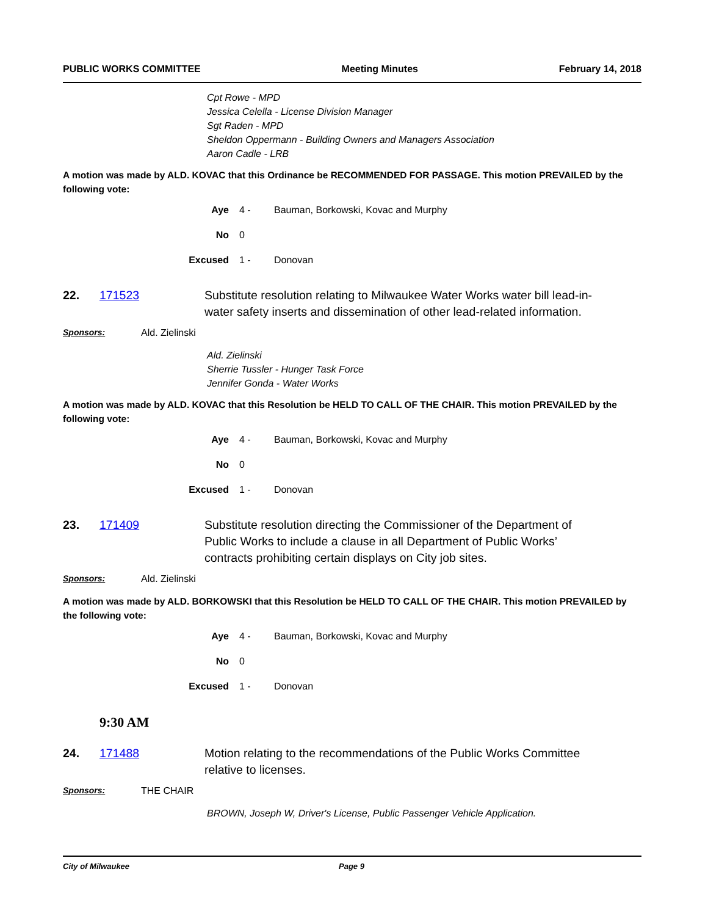PUBLIC WORKS COMMITTEE Meeting Minutes February 14, 2018
Cpt Rowe - MPD
Jessica Celella - License Division Manager
Sgt Raden - MPD
Sheldon Oppermann - Building Owners and Managers Association
Aaron Cadle - LRB
A motion was made by ALD. KOVAC that this Ordinance be RECOMMENDED FOR PASSAGE. This motion PREVAILED by the following vote:
Aye 4 - Bauman, Borkowski, Kovac and Murphy
No 0
Excused 1 - Donovan
22. 171523 Substitute resolution relating to Milwaukee Water Works water bill lead-in-water safety inserts and dissemination of other lead-related information.
Sponsors: Ald. Zielinski
Ald. Zielinski
Sherrie Tussler - Hunger Task Force
Jennifer Gonda - Water Works
A motion was made by ALD. KOVAC that this Resolution be HELD TO CALL OF THE CHAIR. This motion PREVAILED by the following vote:
Aye 4 - Bauman, Borkowski, Kovac and Murphy
No 0
Excused 1 - Donovan
23. 171409 Substitute resolution directing the Commissioner of the Department of Public Works to include a clause in all Department of Public Works’ contracts prohibiting certain displays on City job sites.
Sponsors: Ald. Zielinski
A motion was made by ALD. BORKOWSKI that this Resolution be HELD TO CALL OF THE CHAIR. This motion PREVAILED by the following vote:
Aye 4 - Bauman, Borkowski, Kovac and Murphy
No 0
Excused 1 - Donovan
9:30 AM
24. 171488 Motion relating to the recommendations of the Public Works Committee relative to licenses.
Sponsors: THE CHAIR
BROWN, Joseph W, Driver's License, Public Passenger Vehicle Application.
City of Milwaukee Page 9